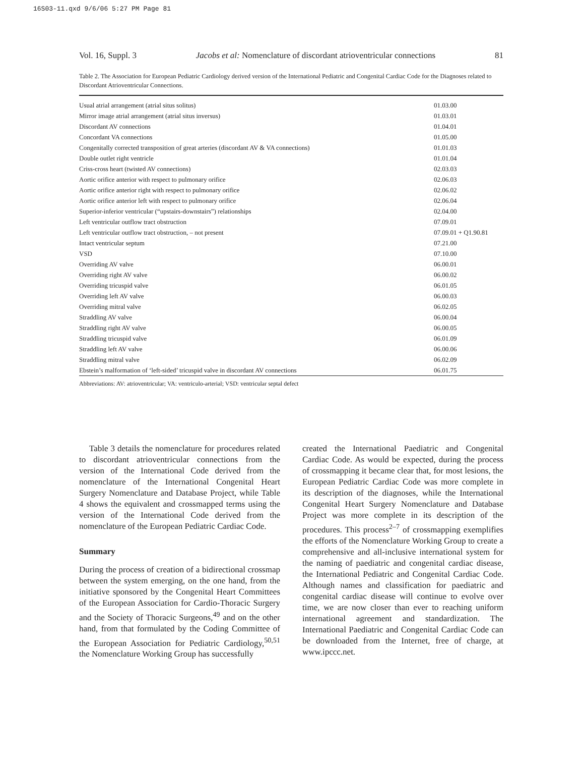16S03-11.qxd 9/6/06 5:27 PM Page 81
Vol. 16, Suppl. 3 Jacobs et al: Nomenclature of discordant atrioventricular connections 81
Table 2. The Association for European Pediatric Cardiology derived version of the International Pediatric and Congenital Cardiac Code for the Diagnoses related to Discordant Atrioventricular Connections.
| Usual atrial arrangement (atrial situs solitus) | 01.03.00 |
| Mirror image atrial arrangement (atrial situs inversus) | 01.03.01 |
| Discordant AV connections | 01.04.01 |
| Concordant VA connections | 01.05.00 |
| Congenitally corrected transposition of great arteries (discordant AV & VA connections) | 01.01.03 |
| Double outlet right ventricle | 01.01.04 |
| Criss-cross heart (twisted AV connections) | 02.03.03 |
| Aortic orifice anterior with respect to pulmonary orifice | 02.06.03 |
| Aortic orifice anterior right with respect to pulmonary orifice | 02.06.02 |
| Aortic orifice anterior left with respect to pulmonary orifice | 02.06.04 |
| Superior-inferior ventricular (“upstairs-downstairs”) relationships | 02.04.00 |
| Left ventricular outflow tract obstruction | 07.09.01 |
| Left ventricular outflow tract obstruction, – not present | 07.09.01 + Q1.90.81 |
| Intact ventricular septum | 07.21.00 |
| VSD | 07.10.00 |
| Overriding AV valve | 06.00.01 |
| Overriding right AV valve | 06.00.02 |
| Overriding tricuspid valve | 06.01.05 |
| Overriding left AV valve | 06.00.03 |
| Overriding mitral valve | 06.02.05 |
| Straddling AV valve | 06.00.04 |
| Straddling right AV valve | 06.00.05 |
| Straddling tricuspid valve | 06.01.09 |
| Straddling left AV valve | 06.00.06 |
| Straddling mitral valve | 06.02.09 |
| Ebstein’s malformation of ‘left-sided’ tricuspid valve in discordant AV connections | 06.01.75 |
Abbreviations: AV: atrioventricular; VA: ventriculo-arterial; VSD: ventricular septal defect
Table 3 details the nomenclature for procedures related to discordant atrioventricular connections from the version of the International Code derived from the nomenclature of the International Congenital Heart Surgery Nomenclature and Database Project, while Table 4 shows the equivalent and crossmapped terms using the version of the International Code derived from the nomenclature of the European Pediatric Cardiac Code.
Summary
During the process of creation of a bidirectional crossmap between the system emerging, on the one hand, from the initiative sponsored by the Congenital Heart Committees of the European Association for Cardio-Thoracic Surgery and the Society of Thoracic Surgeons,<sup>49</sup> and on the other hand, from that formulated by the Coding Committee of the European Association for Pediatric Cardiology,<sup>50,51</sup> the Nomenclature Working Group has successfully
created the International Paediatric and Congenital Cardiac Code. As would be expected, during the process of crossmapping it became clear that, for most lesions, the European Pediatric Cardiac Code was more complete in its description of the diagnoses, while the International Congenital Heart Surgery Nomenclature and Database Project was more complete in its description of the procedures. This process<sup>2–7</sup> of crossmapping exemplifies the efforts of the Nomenclature Working Group to create a comprehensive and all-inclusive international system for the naming of paediatric and congenital cardiac disease, the International Pediatric and Congenital Cardiac Code. Although names and classification for paediatric and congenital cardiac disease will continue to evolve over time, we are now closer than ever to reaching uniform international agreement and standardization. The International Paediatric and Congenital Cardiac Code can be downloaded from the Internet, free of charge, at www.ipccc.net.